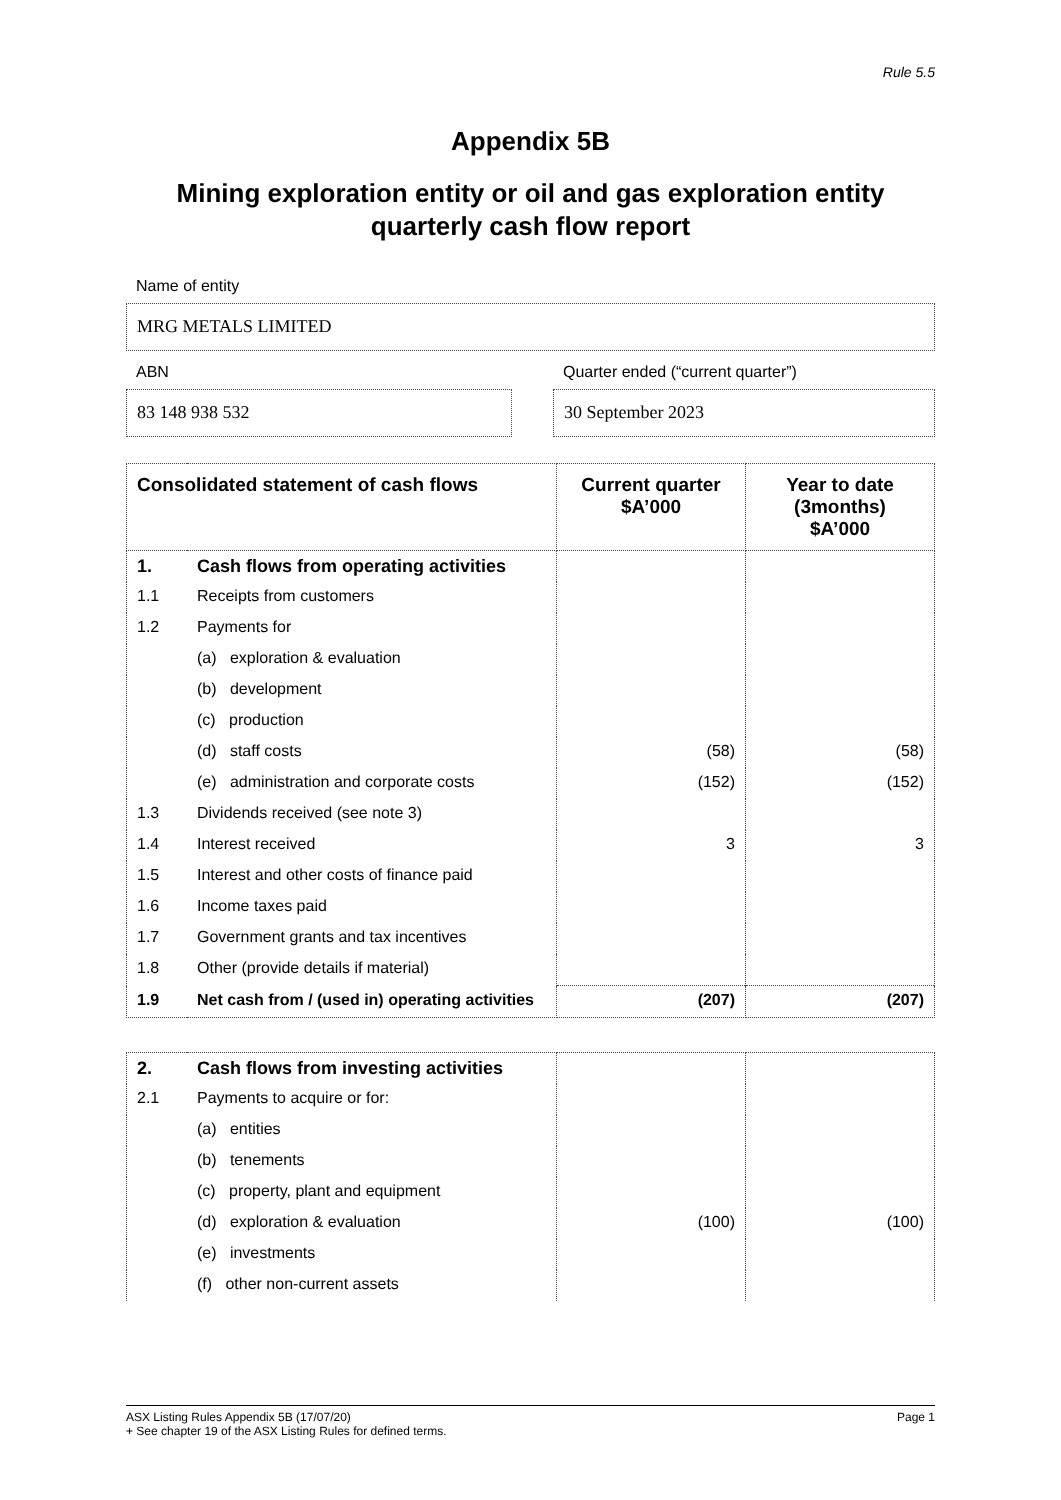Rule 5.5
Appendix 5B
Mining exploration entity or oil and gas exploration entity
quarterly cash flow report
Name of entity
MRG METALS LIMITED
ABN
83 148 938 532
Quarter ended (“current quarter”)
30 September 2023
| Consolidated statement of cash flows | | Current quarter $A’000 | Year to date (3months) $A’000 |
| --- | --- | --- | --- |
| 1. | Cash flows from operating activities | | |
| 1.1 | Receipts from customers | | |
| 1.2 | Payments for | | |
| | (a) exploration & evaluation | | |
| | (b) development | | |
| | (c) production | | |
| | (d) staff costs | (58) | (58) |
| | (e) administration and corporate costs | (152) | (152) |
| 1.3 | Dividends received (see note 3) | | |
| 1.4 | Interest received | 3 | 3 |
| 1.5 | Interest and other costs of finance paid | | |
| 1.6 | Income taxes paid | | |
| 1.7 | Government grants and tax incentives | | |
| 1.8 | Other (provide details if material) | | |
| 1.9 | Net cash from / (used in) operating activities | (207) | (207) |
| 2. | Cash flows from investing activities | | |
| 2.1 | Payments to acquire or for: | | |
| | (a) entities | | |
| | (b) tenements | | |
| | (c) property, plant and equipment | | |
| | (d) exploration & evaluation | (100) | (100) |
| | (e) investments | | |
| | (f) other non-current assets | | |
ASX Listing Rules Appendix 5B (17/07/20) Page 1
+ See chapter 19 of the ASX Listing Rules for defined terms.